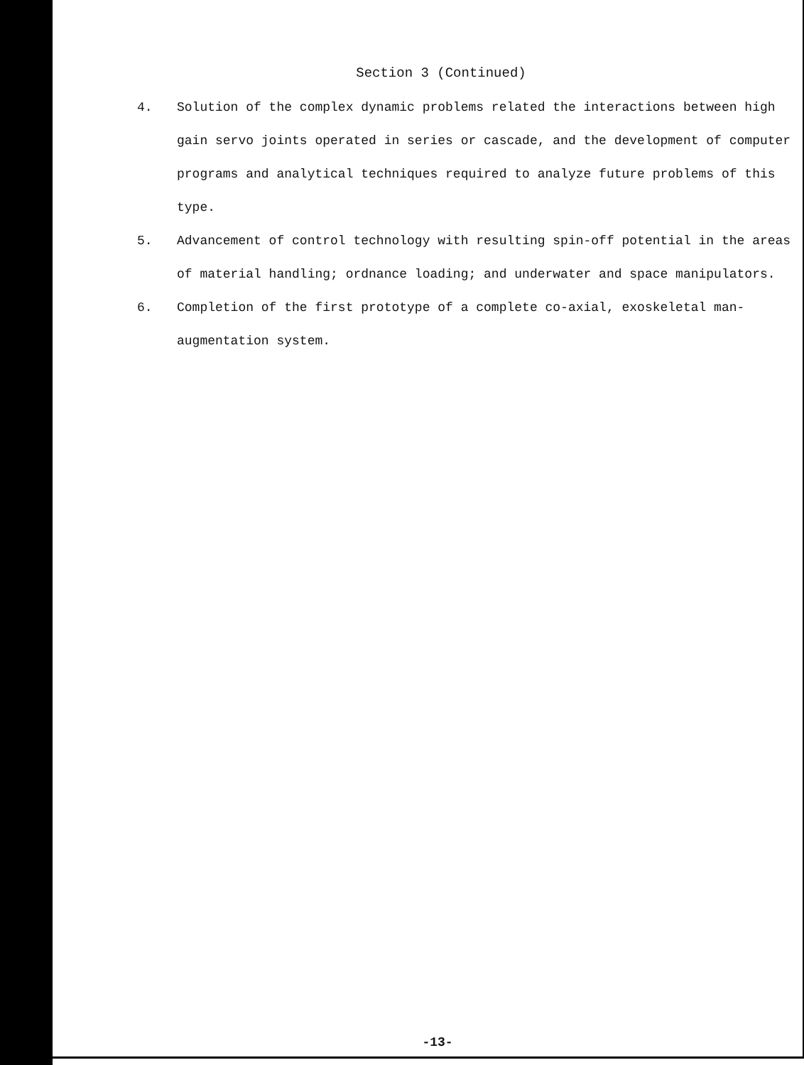Section 3 (Continued)
4. Solution of the complex dynamic problems related the interactions between high gain servo joints operated in series or cascade, and the development of computer programs and analytical techniques required to analyze future problems of this type.
5. Advancement of control technology with resulting spin-off potential in the areas of material handling; ordnance loading; and underwater and space manipulators.
6. Completion of the first prototype of a complete co-axial, exoskeletal man-augmentation system.
-13-